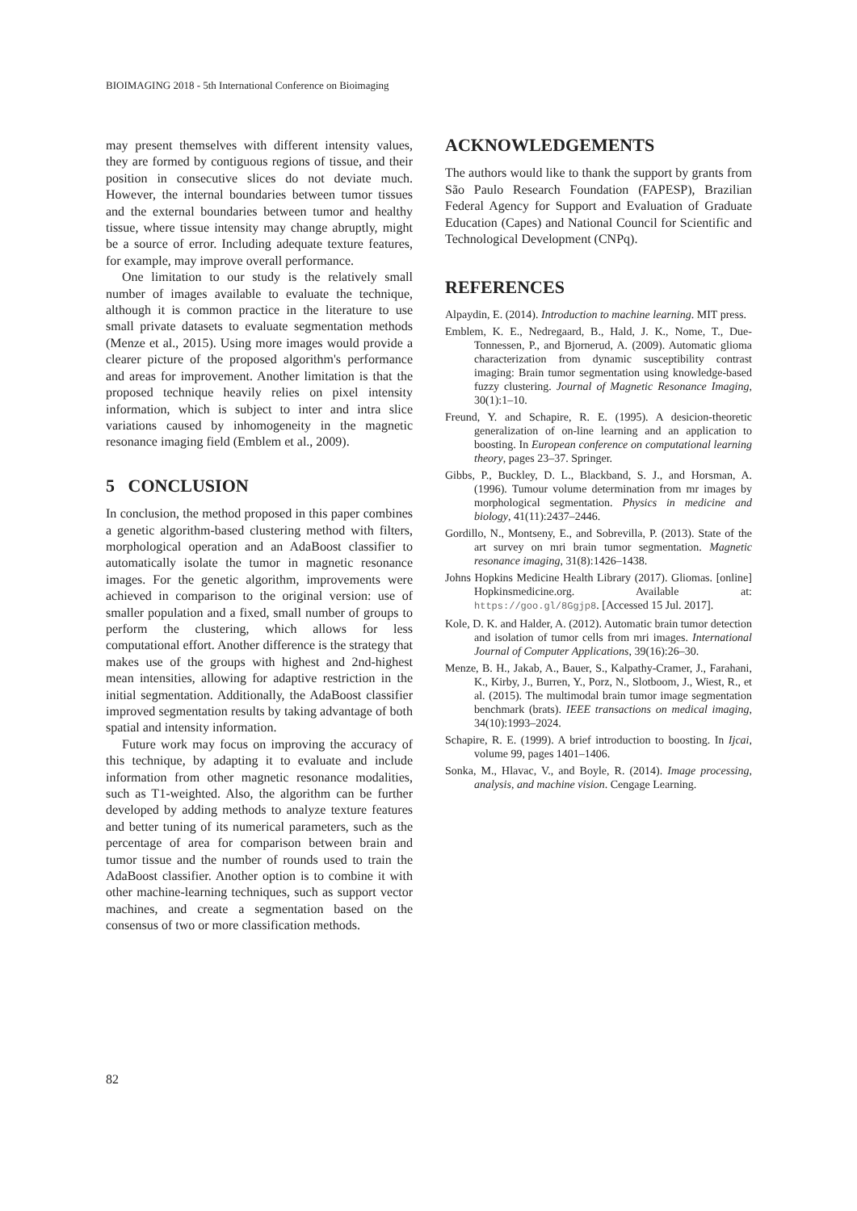BIOIMAGING 2018 - 5th International Conference on Bioimaging
may present themselves with different intensity values, they are formed by contiguous regions of tissue, and their position in consecutive slices do not deviate much. However, the internal boundaries between tumor tissues and the external boundaries between tumor and healthy tissue, where tissue intensity may change abruptly, might be a source of error. Including adequate texture features, for example, may improve overall performance.
One limitation to our study is the relatively small number of images available to evaluate the technique, although it is common practice in the literature to use small private datasets to evaluate segmentation methods (Menze et al., 2015). Using more images would provide a clearer picture of the proposed algorithm's performance and areas for improvement. Another limitation is that the proposed technique heavily relies on pixel intensity information, which is subject to inter and intra slice variations caused by inhomogeneity in the magnetic resonance imaging field (Emblem et al., 2009).
5 CONCLUSION
In conclusion, the method proposed in this paper combines a genetic algorithm-based clustering method with filters, morphological operation and an AdaBoost classifier to automatically isolate the tumor in magnetic resonance images. For the genetic algorithm, improvements were achieved in comparison to the original version: use of smaller population and a fixed, small number of groups to perform the clustering, which allows for less computational effort. Another difference is the strategy that makes use of the groups with highest and 2nd-highest mean intensities, allowing for adaptive restriction in the initial segmentation. Additionally, the AdaBoost classifier improved segmentation results by taking advantage of both spatial and intensity information.
Future work may focus on improving the accuracy of this technique, by adapting it to evaluate and include information from other magnetic resonance modalities, such as T1-weighted. Also, the algorithm can be further developed by adding methods to analyze texture features and better tuning of its numerical parameters, such as the percentage of area for comparison between brain and tumor tissue and the number of rounds used to train the AdaBoost classifier. Another option is to combine it with other machine-learning techniques, such as support vector machines, and create a segmentation based on the consensus of two or more classification methods.
ACKNOWLEDGEMENTS
The authors would like to thank the support by grants from São Paulo Research Foundation (FAPESP), Brazilian Federal Agency for Support and Evaluation of Graduate Education (Capes) and National Council for Scientific and Technological Development (CNPq).
REFERENCES
Alpaydin, E. (2014). Introduction to machine learning. MIT press.
Emblem, K. E., Nedregaard, B., Hald, J. K., Nome, T., Due-Tonnessen, P., and Bjornerud, A. (2009). Automatic glioma characterization from dynamic susceptibility contrast imaging: Brain tumor segmentation using knowledge-based fuzzy clustering. Journal of Magnetic Resonance Imaging, 30(1):1–10.
Freund, Y. and Schapire, R. E. (1995). A desicion-theoretic generalization of on-line learning and an application to boosting. In European conference on computational learning theory, pages 23–37. Springer.
Gibbs, P., Buckley, D. L., Blackband, S. J., and Horsman, A. (1996). Tumour volume determination from mr images by morphological segmentation. Physics in medicine and biology, 41(11):2437–2446.
Gordillo, N., Montseny, E., and Sobrevilla, P. (2013). State of the art survey on mri brain tumor segmentation. Magnetic resonance imaging, 31(8):1426–1438.
Johns Hopkins Medicine Health Library (2017). Gliomas. [online] Hopkinsmedicine.org. Available at: https://goo.gl/8Ggjp8. [Accessed 15 Jul. 2017].
Kole, D. K. and Halder, A. (2012). Automatic brain tumor detection and isolation of tumor cells from mri images. International Journal of Computer Applications, 39(16):26–30.
Menze, B. H., Jakab, A., Bauer, S., Kalpathy-Cramer, J., Farahani, K., Kirby, J., Burren, Y., Porz, N., Slotboom, J., Wiest, R., et al. (2015). The multimodal brain tumor image segmentation benchmark (brats). IEEE transactions on medical imaging, 34(10):1993–2024.
Schapire, R. E. (1999). A brief introduction to boosting. In Ijcai, volume 99, pages 1401–1406.
Sonka, M., Hlavac, V., and Boyle, R. (2014). Image processing, analysis, and machine vision. Cengage Learning.
82